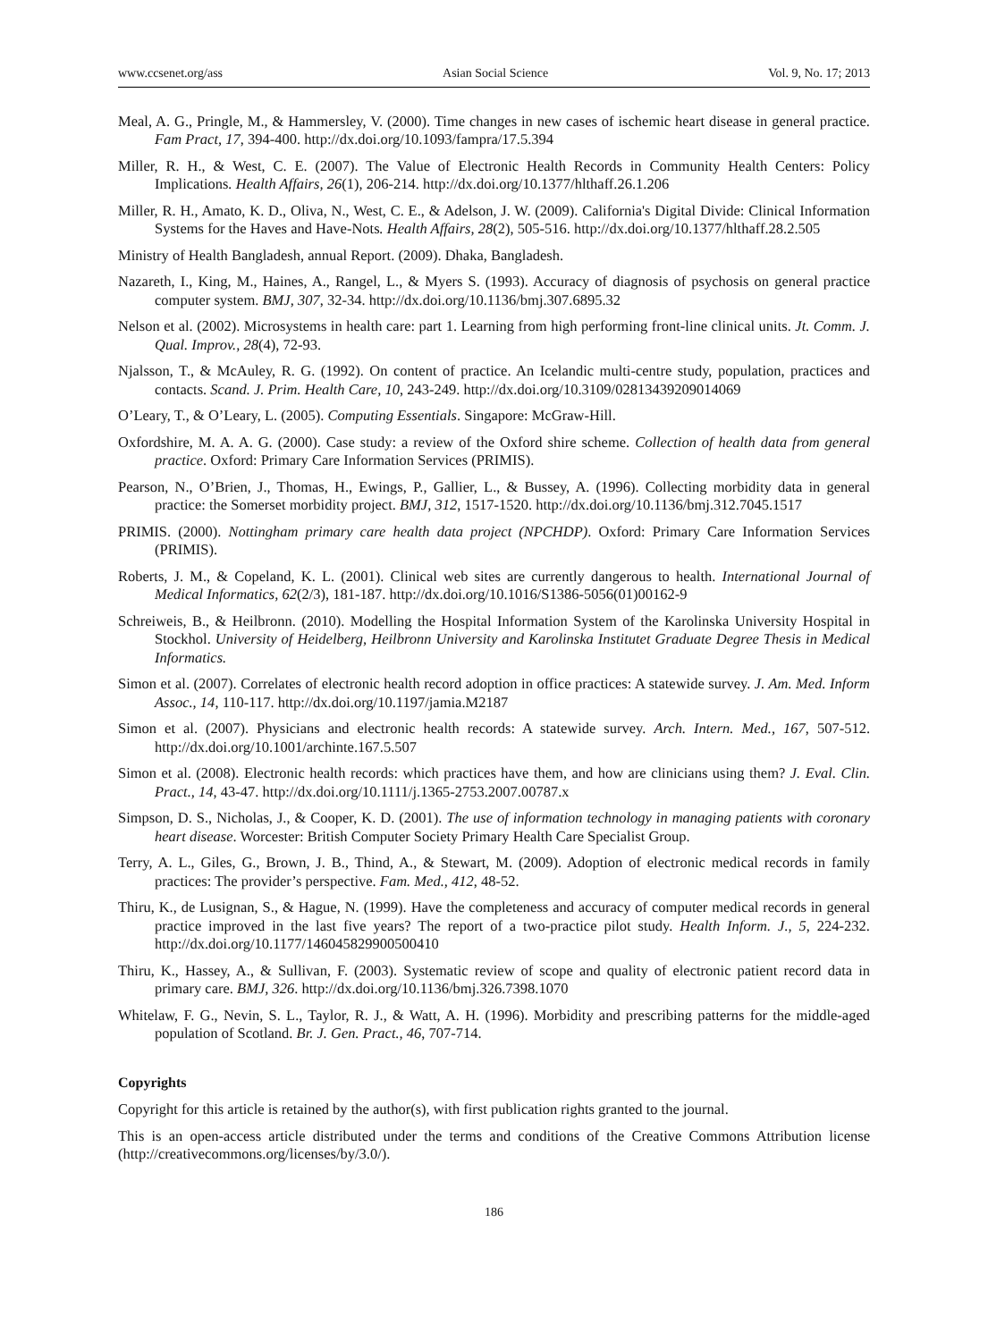www.ccsenet.org/ass Asian Social Science Vol. 9, No. 17; 2013
Meal, A. G., Pringle, M., & Hammersley, V. (2000). Time changes in new cases of ischemic heart disease in general practice. Fam Pract, 17, 394-400. http://dx.doi.org/10.1093/fampra/17.5.394
Miller, R. H., & West, C. E. (2007). The Value of Electronic Health Records in Community Health Centers: Policy Implications. Health Affairs, 26(1), 206-214. http://dx.doi.org/10.1377/hlthaff.26.1.206
Miller, R. H., Amato, K. D., Oliva, N., West, C. E., & Adelson, J. W. (2009). California's Digital Divide: Clinical Information Systems for the Haves and Have-Nots. Health Affairs, 28(2), 505-516. http://dx.doi.org/10.1377/hlthaff.28.2.505
Ministry of Health Bangladesh, annual Report. (2009). Dhaka, Bangladesh.
Nazareth, I., King, M., Haines, A., Rangel, L., & Myers S. (1993). Accuracy of diagnosis of psychosis on general practice computer system. BMJ, 307, 32-34. http://dx.doi.org/10.1136/bmj.307.6895.32
Nelson et al. (2002). Microsystems in health care: part 1. Learning from high performing front-line clinical units. Jt. Comm. J. Qual. Improv., 28(4), 72-93.
Njalsson, T., & McAuley, R. G. (1992). On content of practice. An Icelandic multi-centre study, population, practices and contacts. Scand. J. Prim. Health Care, 10, 243-249. http://dx.doi.org/10.3109/02813439209014069
O’Leary, T., & O’Leary, L. (2005). Computing Essentials. Singapore: McGraw-Hill.
Oxfordshire, M. A. A. G. (2000). Case study: a review of the Oxford shire scheme. Collection of health data from general practice. Oxford: Primary Care Information Services (PRIMIS).
Pearson, N., O’Brien, J., Thomas, H., Ewings, P., Gallier, L., & Bussey, A. (1996). Collecting morbidity data in general practice: the Somerset morbidity project. BMJ, 312, 1517-1520. http://dx.doi.org/10.1136/bmj.312.7045.1517
PRIMIS. (2000). Nottingham primary care health data project (NPCHDP). Oxford: Primary Care Information Services (PRIMIS).
Roberts, J. M., & Copeland, K. L. (2001). Clinical web sites are currently dangerous to health. International Journal of Medical Informatics, 62(2/3), 181-187. http://dx.doi.org/10.1016/S1386-5056(01)00162-9
Schreiweis, B., & Heilbronn. (2010). Modelling the Hospital Information System of the Karolinska University Hospital in Stockhol. University of Heidelberg, Heilbronn University and Karolinska Institutet Graduate Degree Thesis in Medical Informatics.
Simon et al. (2007). Correlates of electronic health record adoption in office practices: A statewide survey. J. Am. Med. Inform Assoc., 14, 110-117. http://dx.doi.org/10.1197/jamia.M2187
Simon et al. (2007). Physicians and electronic health records: A statewide survey. Arch. Intern. Med., 167, 507-512. http://dx.doi.org/10.1001/archinte.167.5.507
Simon et al. (2008). Electronic health records: which practices have them, and how are clinicians using them? J. Eval. Clin. Pract., 14, 43-47. http://dx.doi.org/10.1111/j.1365-2753.2007.00787.x
Simpson, D. S., Nicholas, J., & Cooper, K. D. (2001). The use of information technology in managing patients with coronary heart disease. Worcester: British Computer Society Primary Health Care Specialist Group.
Terry, A. L., Giles, G., Brown, J. B., Thind, A., & Stewart, M. (2009). Adoption of electronic medical records in family practices: The provider’s perspective. Fam. Med., 412, 48-52.
Thiru, K., de Lusignan, S., & Hague, N. (1999). Have the completeness and accuracy of computer medical records in general practice improved in the last five years? The report of a two-practice pilot study. Health Inform. J., 5, 224-232. http://dx.doi.org/10.1177/146045829900500410
Thiru, K., Hassey, A., & Sullivan, F. (2003). Systematic review of scope and quality of electronic patient record data in primary care. BMJ, 326. http://dx.doi.org/10.1136/bmj.326.7398.1070
Whitelaw, F. G., Nevin, S. L., Taylor, R. J., & Watt, A. H. (1996). Morbidity and prescribing patterns for the middle-aged population of Scotland. Br. J. Gen. Pract., 46, 707-714.
Copyrights
Copyright for this article is retained by the author(s), with first publication rights granted to the journal.
This is an open-access article distributed under the terms and conditions of the Creative Commons Attribution license (http://creativecommons.org/licenses/by/3.0/).
186